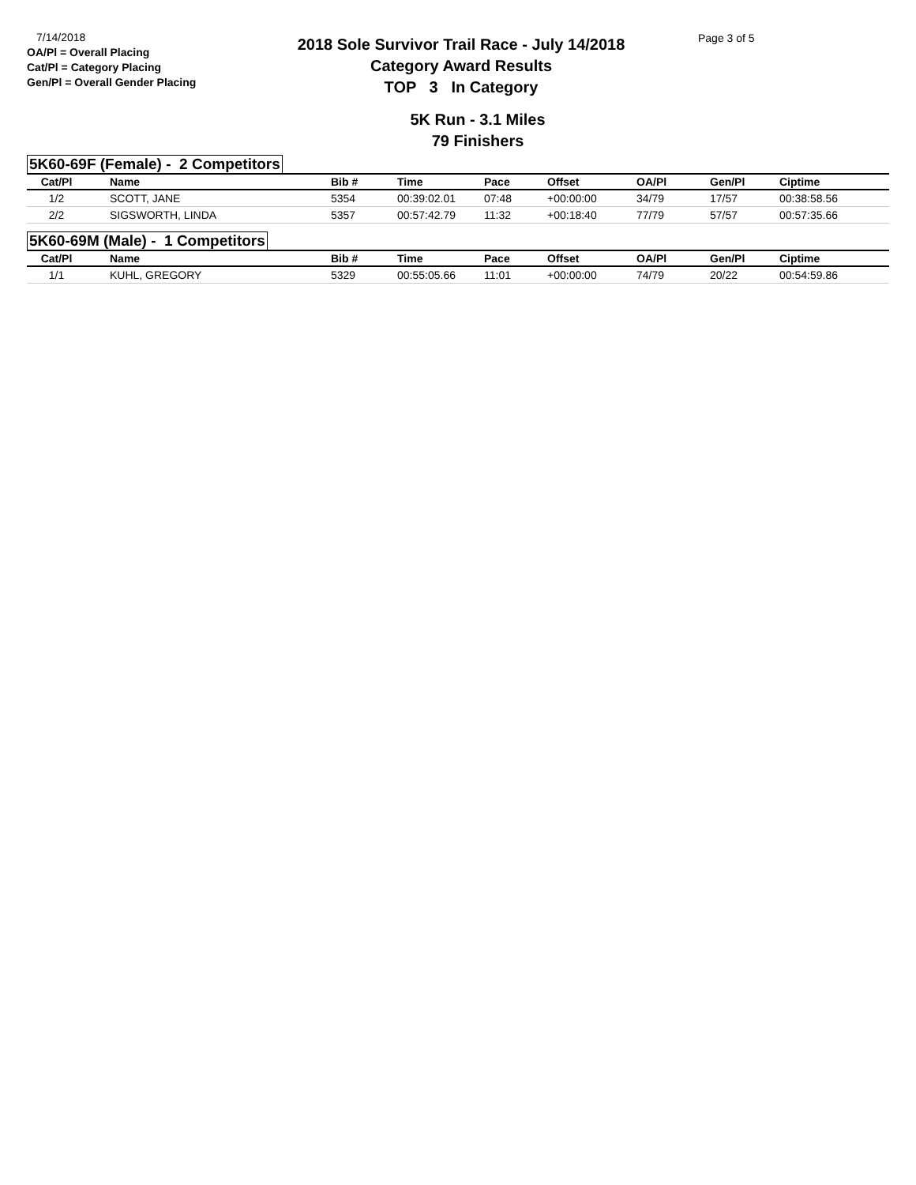7/14/2018
OA/Pl = Overall Placing
Cat/Pl = Category Placing
Gen/Pl = Overall Gender Placing
2018 Sole Survivor Trail Race - July 14/2018
Category Award Results
TOP 3 In Category
Page 3 of 5
5K Run - 3.1 Miles
79 Finishers
5K60-69F (Female) - 2 Competitors
| Cat/Pl | | Name | Bib # | Time | Pace | Offset | OA/Pl | Gen/Pl | Ciptime |
| --- | --- | --- | --- | --- | --- | --- | --- | --- | --- |
| 1/2 | | SCOTT, JANE | 5354 | 00:39:02.01 | 07:48 | +00:00:00 | 34/79 | 17/57 | 00:38:58.56 |
| 2/2 | | SIGSWORTH, LINDA | 5357 | 00:57:42.79 | 11:32 | +00:18:40 | 77/79 | 57/57 | 00:57:35.66 |
5K60-69M (Male) - 1 Competitors
| Cat/Pl | | Name | Bib # | Time | Pace | Offset | OA/Pl | Gen/Pl | Ciptime |
| --- | --- | --- | --- | --- | --- | --- | --- | --- | --- |
| 1/1 | | KUHL, GREGORY | 5329 | 00:55:05.66 | 11:01 | +00:00:00 | 74/79 | 20/22 | 00:54:59.86 |